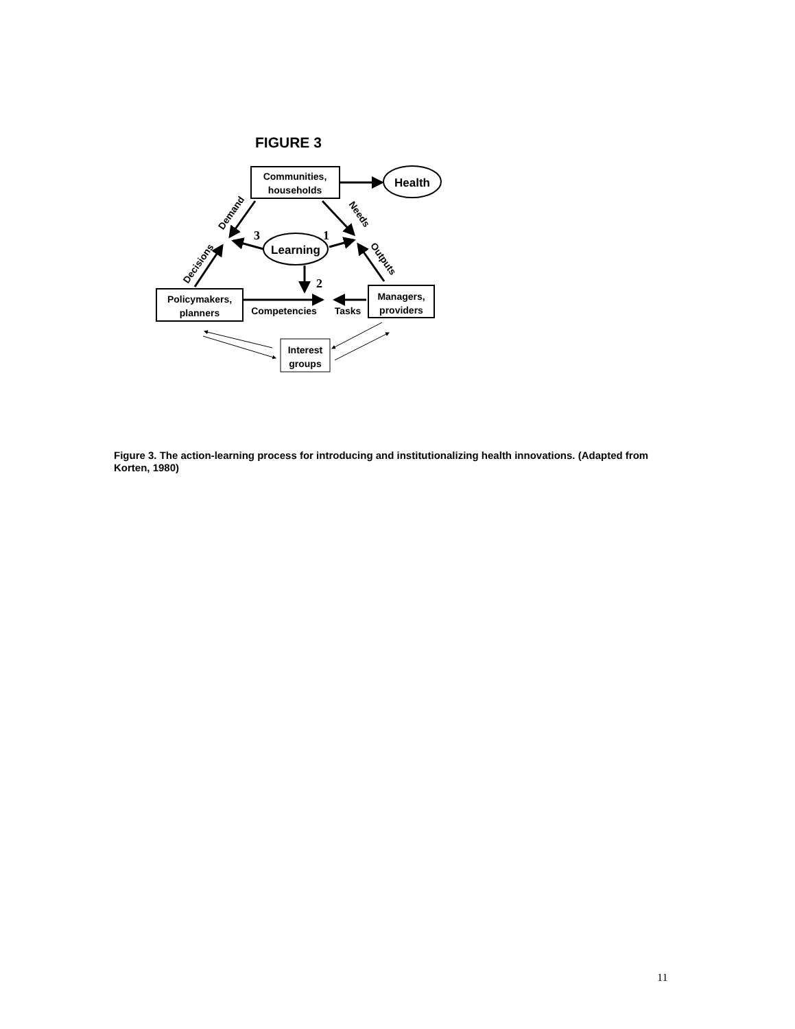FIGURE 3
Communities,
households
Health
Learning
Policymakers,
planners
Managers,
providers
Interest
groups
Competencies
Tasks
Demand
Decisions
Needs
Outputs
3
1
2
Figure 3. The action-learning process for introducing and institutionalizing health innovations. (Adapted from Korten, 1980)
11